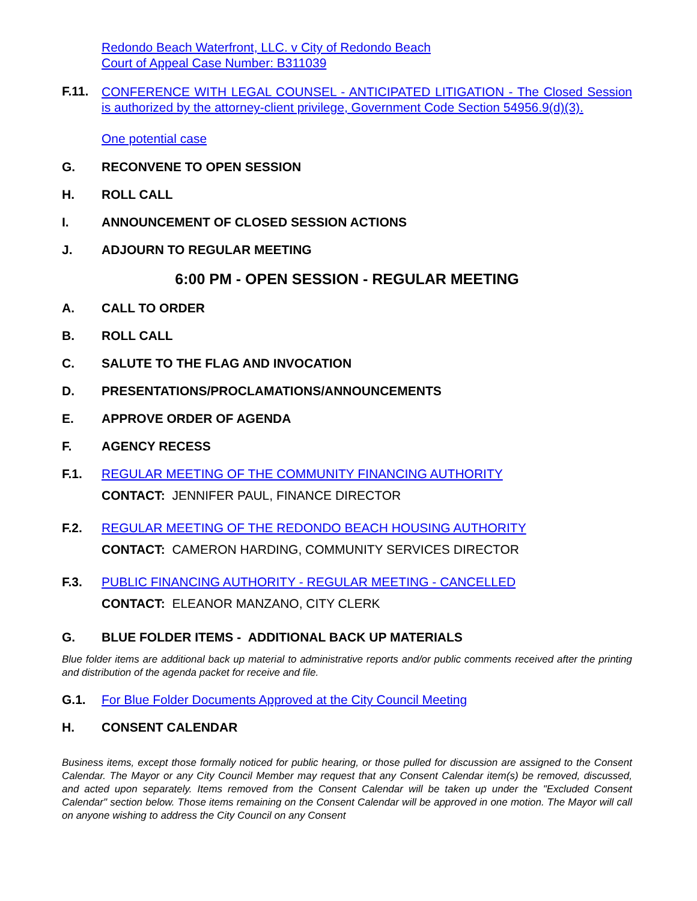Redondo Beach Waterfront, LLC. v City of Redondo Beach
Court of Appeal Case Number: B311039
F.11.
CONFERENCE WITH LEGAL COUNSEL - ANTICIPATED LITIGATION - The Closed Session is authorized by the attorney-client privilege, Government Code Section 54956.9(d)(3).
One potential case
G. RECONVENE TO OPEN SESSION
H. ROLL CALL
I. ANNOUNCEMENT OF CLOSED SESSION ACTIONS
J. ADJOURN TO REGULAR MEETING
6:00 PM - OPEN SESSION - REGULAR MEETING
A. CALL TO ORDER
B. ROLL CALL
C. SALUTE TO THE FLAG AND INVOCATION
D. PRESENTATIONS/PROCLAMATIONS/ANNOUNCEMENTS
E. APPROVE ORDER OF AGENDA
F. AGENCY RECESS
F.1. REGULAR MEETING OF THE COMMUNITY FINANCING AUTHORITY
CONTACT: JENNIFER PAUL, FINANCE DIRECTOR
F.2. REGULAR MEETING OF THE REDONDO BEACH HOUSING AUTHORITY
CONTACT: CAMERON HARDING, COMMUNITY SERVICES DIRECTOR
F.3. PUBLIC FINANCING AUTHORITY - REGULAR MEETING - CANCELLED
CONTACT: ELEANOR MANZANO, CITY CLERK
G. BLUE FOLDER ITEMS - ADDITIONAL BACK UP MATERIALS
Blue folder items are additional back up material to administrative reports and/or public comments received after the printing and distribution of the agenda packet for receive and file.
G.1. For Blue Folder Documents Approved at the City Council Meeting
H. CONSENT CALENDAR
Business items, except those formally noticed for public hearing, or those pulled for discussion are assigned to the Consent Calendar. The Mayor or any City Council Member may request that any Consent Calendar item(s) be removed, discussed, and acted upon separately. Items removed from the Consent Calendar will be taken up under the "Excluded Consent Calendar" section below. Those items remaining on the Consent Calendar will be approved in one motion. The Mayor will call on anyone wishing to address the City Council on any Consent